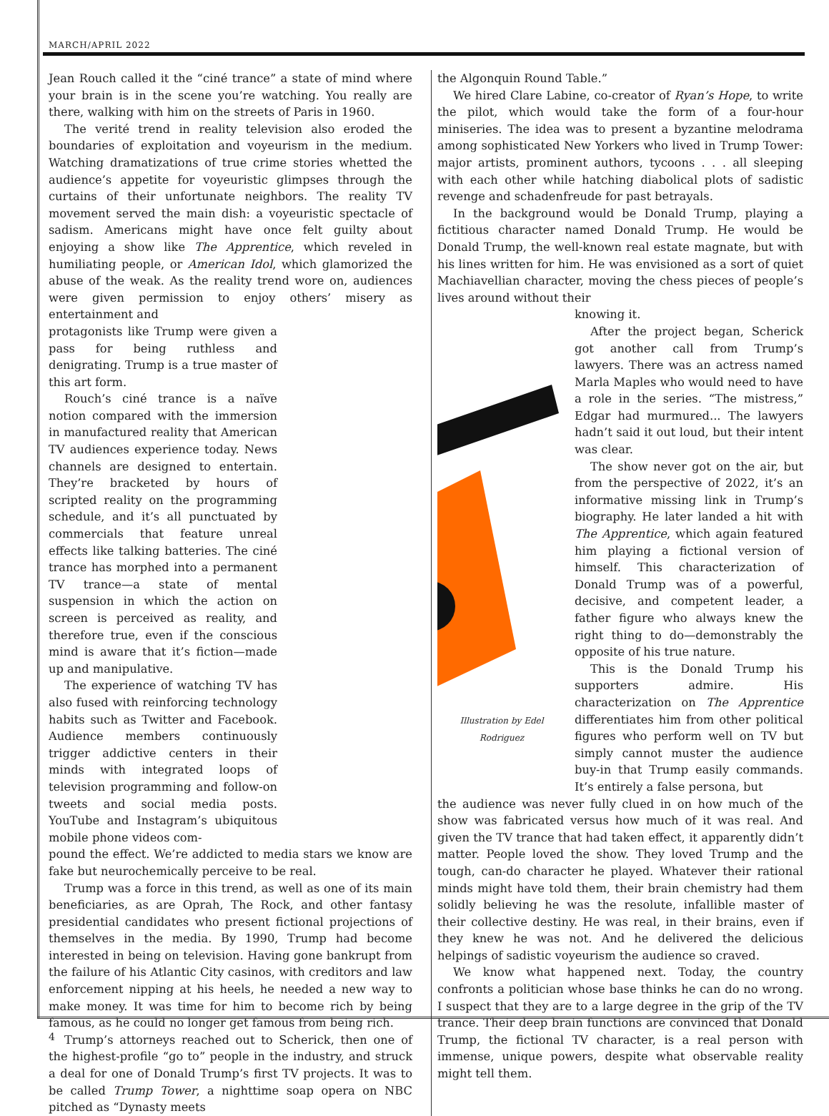MARCH/APRIL 2022
Jean Rouch called it the “ciné trance” a state of mind where your brain is in the scene you’re watching. You really are there, walking with him on the streets of Paris in 1960.
The verité trend in reality television also eroded the boundaries of exploitation and voyeurism in the medium. Watching dramatizations of true crime stories whetted the audience’s appetite for voyeuristic glimpses through the curtains of their unfortunate neighbors. The reality TV movement served the main dish: a voyeuristic spectacle of sadism. Americans might have once felt guilty about enjoying a show like The Apprentice, which reveled in humiliating people, or American Idol, which glamorized the abuse of the weak. As the reality trend wore on, audiences were given permission to enjoy others’ misery as entertainment and
protagonists like Trump were given a pass for being ruthless and denigrating. Trump is a true master of this art form.
Rouch’s ciné trance is a naïve notion compared with the immersion in manufactured reality that American TV audiences experience today. News channels are designed to entertain. They’re bracketed by hours of scripted reality on the programming schedule, and it’s all punctuated by commercials that feature unreal effects like talking batteries. The ciné trance has morphed into a permanent TV trance—a state of mental suspension in which the action on screen is perceived as reality, and therefore true, even if the conscious mind is aware that it’s fiction—made up and manipulative.
The experience of watching TV has also fused with reinforcing technology habits such as Twitter and Facebook. Audience members continuously trigger addictive centers in their minds with integrated loops of television programming and follow-on tweets and social media posts. YouTube and Instagram’s ubiquitous mobile phone videos com-
pound the effect. We’re addicted to media stars we know are fake but neurochemically perceive to be real.
Trump was a force in this trend, as well as one of its main beneficiaries, as are Oprah, The Rock, and other fantasy presidential candidates who present fictional projections of themselves in the media. By 1990, Trump had become interested in being on television. Having gone bankrupt from the failure of his Atlantic City casinos, with creditors and law enforcement nipping at his heels, he needed a new way to make money. It was time for him to become rich by being famous, as he could no longer get famous from being rich.
Trump’s attorneys reached out to Scherick, then one of the highest-profile “go to” people in the industry, and struck a deal for one of Donald Trump’s first TV projects. It was to be called Trump Tower, a nighttime soap opera on NBC pitched as “Dynasty meets
the Algonquin Round Table.”
We hired Clare Labine, co-creator of Ryan’s Hope, to write the pilot, which would take the form of a four-hour miniseries. The idea was to present a byzantine melodrama among sophisticated New Yorkers who lived in Trump Tower: major artists, prominent authors, tycoons . . . all sleeping with each other while hatching diabolical plots of sadistic revenge and schadenfreude for past betrayals.
In the background would be Donald Trump, playing a fictitious character named Donald Trump. He would be Donald Trump, the well-known real estate magnate, but with his lines written for him. He was envisioned as a sort of quiet Machiavellian character, moving the chess pieces of people’s lives around without their
Illustration by Edel Rodriguez
knowing it.
After the project began, Scherick got another call from Trump’s lawyers. There was an actress named Marla Maples who would need to have a role in the series. “The mistress,” Edgar had murmured... The lawyers hadn’t said it out loud, but their intent was clear.
The show never got on the air, but from the perspective of 2022, it’s an informative missing link in Trump’s biography. He later landed a hit with The Apprentice, which again featured him playing a fictional version of himself. This characterization of Donald Trump was of a powerful, decisive, and competent leader, a father figure who always knew the right thing to do—demonstrably the opposite of his true nature.
This is the Donald Trump his supporters admire. His characterization on The Apprentice differentiates him from other political figures who perform well on TV but simply cannot muster the audience buy-in that Trump easily commands. It’s entirely a false persona, but
the audience was never fully clued in on how much of the show was fabricated versus how much of it was real. And given the TV trance that had taken effect, it apparently didn’t matter. People loved the show. They loved Trump and the tough, can-do character he played. Whatever their rational minds might have told them, their brain chemistry had them solidly believing he was the resolute, infallible master of their collective destiny. He was real, in their brains, even if they knew he was not. And he delivered the delicious helpings of sadistic voyeurism the audience so craved.
We know what happened next. Today, the country confronts a politician whose base thinks he can do no wrong. I suspect that they are to a large degree in the grip of the TV trance. Their deep brain functions are convinced that Donald Trump, the fictional TV character, is a real person with immense, unique powers, despite what observable reality might tell them.
4